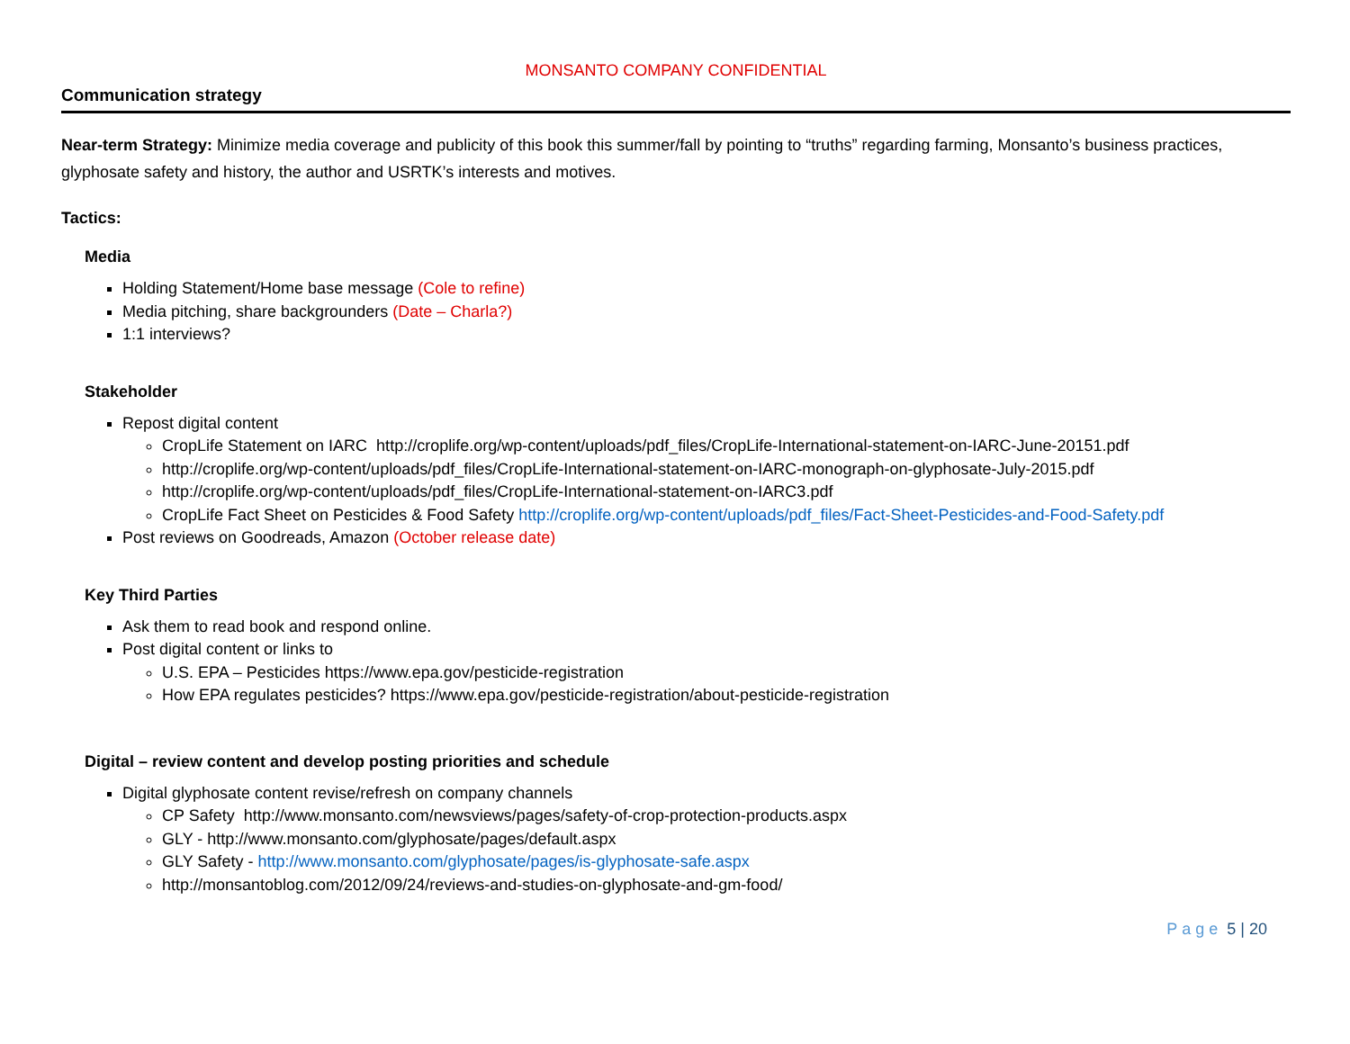MONSANTO COMPANY CONFIDENTIAL
Communication strategy
Near-term Strategy: Minimize media coverage and publicity of this book this summer/fall by pointing to “truths” regarding farming, Monsanto’s business practices, glyphosate safety and history, the author and USRTK’s interests and motives.
Tactics:
Media
Holding Statement/Home base message (Cole to refine)
Media pitching, share backgrounders (Date – Charla?)
1:1 interviews?
Stakeholder
Repost digital content
CropLife Statement on IARC http://croplife.org/wp-content/uploads/pdf_files/CropLife-International-statement-on-IARC-June-20151.pdf
http://croplife.org/wp-content/uploads/pdf_files/CropLife-International-statement-on-IARC-monograph-on-glyphosate-July-2015.pdf
http://croplife.org/wp-content/uploads/pdf_files/CropLife-International-statement-on-IARC3.pdf
CropLife Fact Sheet on Pesticides & Food Safety http://croplife.org/wp-content/uploads/pdf_files/Fact-Sheet-Pesticides-and-Food-Safety.pdf
Post reviews on Goodreads, Amazon (October release date)
Key Third Parties
Ask them to read book and respond online.
Post digital content or links to
U.S. EPA – Pesticides https://www.epa.gov/pesticide-registration
How EPA regulates pesticides? https://www.epa.gov/pesticide-registration/about-pesticide-registration
Digital – review content and develop posting priorities and schedule
Digital glyphosate content revise/refresh on company channels
CP Safety http://www.monsanto.com/newsviews/pages/safety-of-crop-protection-products.aspx
GLY - http://www.monsanto.com/glyphosate/pages/default.aspx
GLY Safety - http://www.monsanto.com/glyphosate/pages/is-glyphosate-safe.aspx
http://monsantoblog.com/2012/09/24/reviews-and-studies-on-glyphosate-and-gm-food/
Page 5 | 20